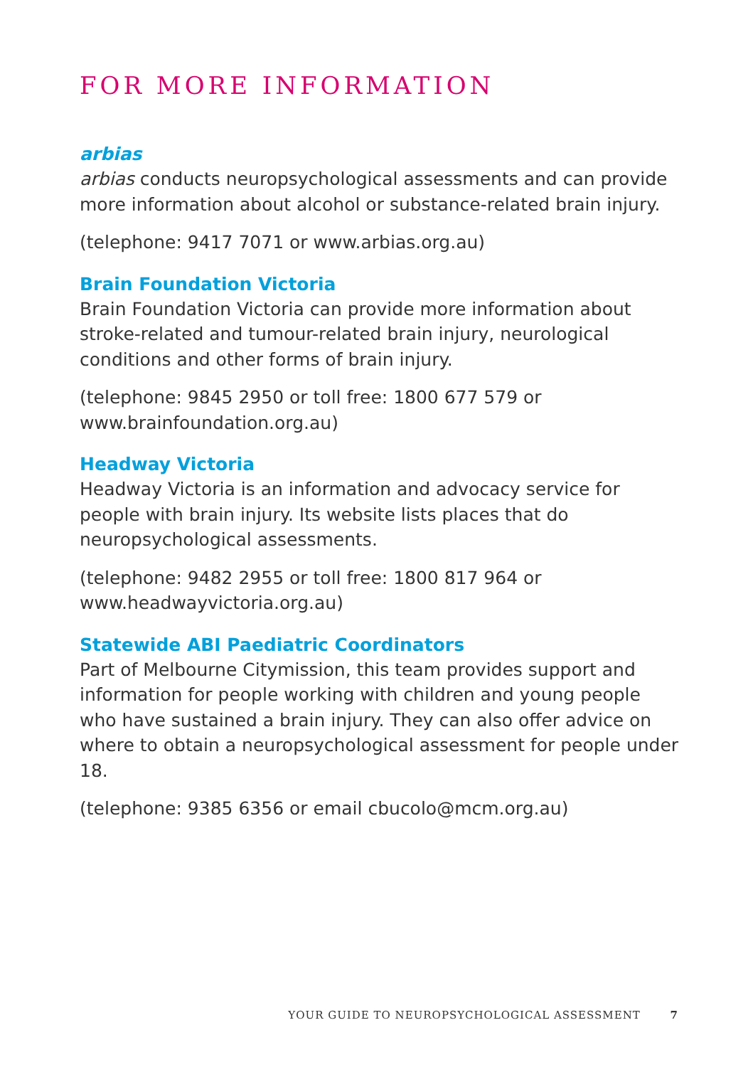FOR MORE INFORMATION
arbias
arbias conducts neuropsychological assessments and can provide more information about alcohol or substance-related brain injury.
(telephone: 9417 7071 or www.arbias.org.au)
Brain Foundation Victoria
Brain Foundation Victoria can provide more information about stroke-related and tumour-related brain injury, neurological conditions and other forms of brain injury.
(telephone: 9845 2950 or toll free: 1800 677 579 or www.brainfoundation.org.au)
Headway Victoria
Headway Victoria is an information and advocacy service for people with brain injury. Its website lists places that do neuropsychological assessments.
(telephone: 9482 2955 or toll free: 1800 817 964 or www.headwayvictoria.org.au)
Statewide ABI Paediatric Coordinators
Part of Melbourne Citymission, this team provides support and information for people working with children and young people who have sustained a brain injury. They can also offer advice on where to obtain a neuropsychological assessment for people under 18.
(telephone: 9385 6356 or email cbucolo@mcm.org.au)
YOUR GUIDE TO NEUROPSYCHOLOGICAL ASSESSMENT 7